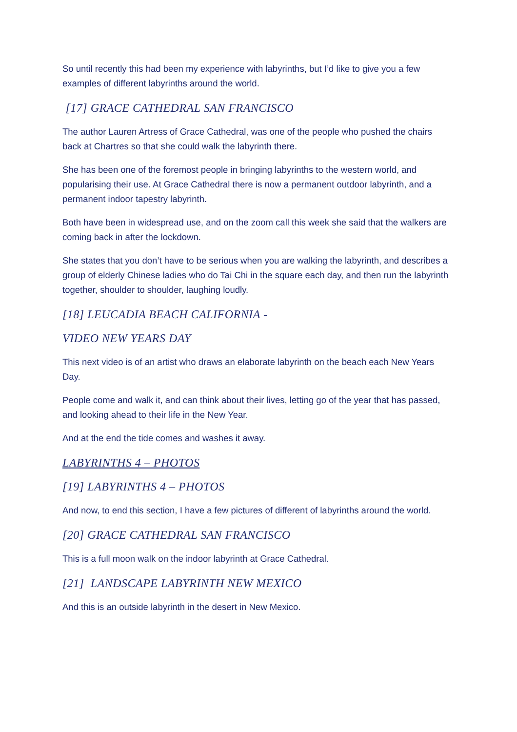So until recently this had been my experience with labyrinths, but I’d like to give you a few examples of different labyrinths around the world.
[17] GRACE CATHEDRAL SAN FRANCISCO
The author Lauren Artress of Grace Cathedral, was one of the people who pushed the chairs back at Chartres so that she could walk the labyrinth there.
She has been one of the foremost people in bringing labyrinths to the western world, and popularising their use. At Grace Cathedral there is now a permanent outdoor labyrinth, and a permanent indoor tapestry labyrinth.
Both have been in widespread use, and on the zoom call this week she said that the walkers are coming back in after the lockdown.
She states that you don’t have to be serious when you are walking the labyrinth, and describes a group of elderly Chinese ladies who do Tai Chi in the square each day, and then run the labyrinth together, shoulder to shoulder, laughing loudly.
[18] LEUCADIA BEACH CALIFORNIA -
VIDEO NEW YEARS DAY
This next video is of an artist who draws an elaborate labyrinth on the beach each New Years Day.
People come and walk it, and can think about their lives, letting go of the year that has passed, and looking ahead to their life in the New Year.
And at the end the tide comes and washes it away.
LABYRINTHS 4 – PHOTOS
[19] LABYRINTHS 4 – PHOTOS
And now, to end this section, I have a few pictures of different of labyrinths around the world.
[20] GRACE CATHEDRAL SAN FRANCISCO
This is a full moon walk on the indoor labyrinth at Grace Cathedral.
[21] LANDSCAPE LABYRINTH NEW MEXICO
And this is an outside labyrinth in the desert in New Mexico.